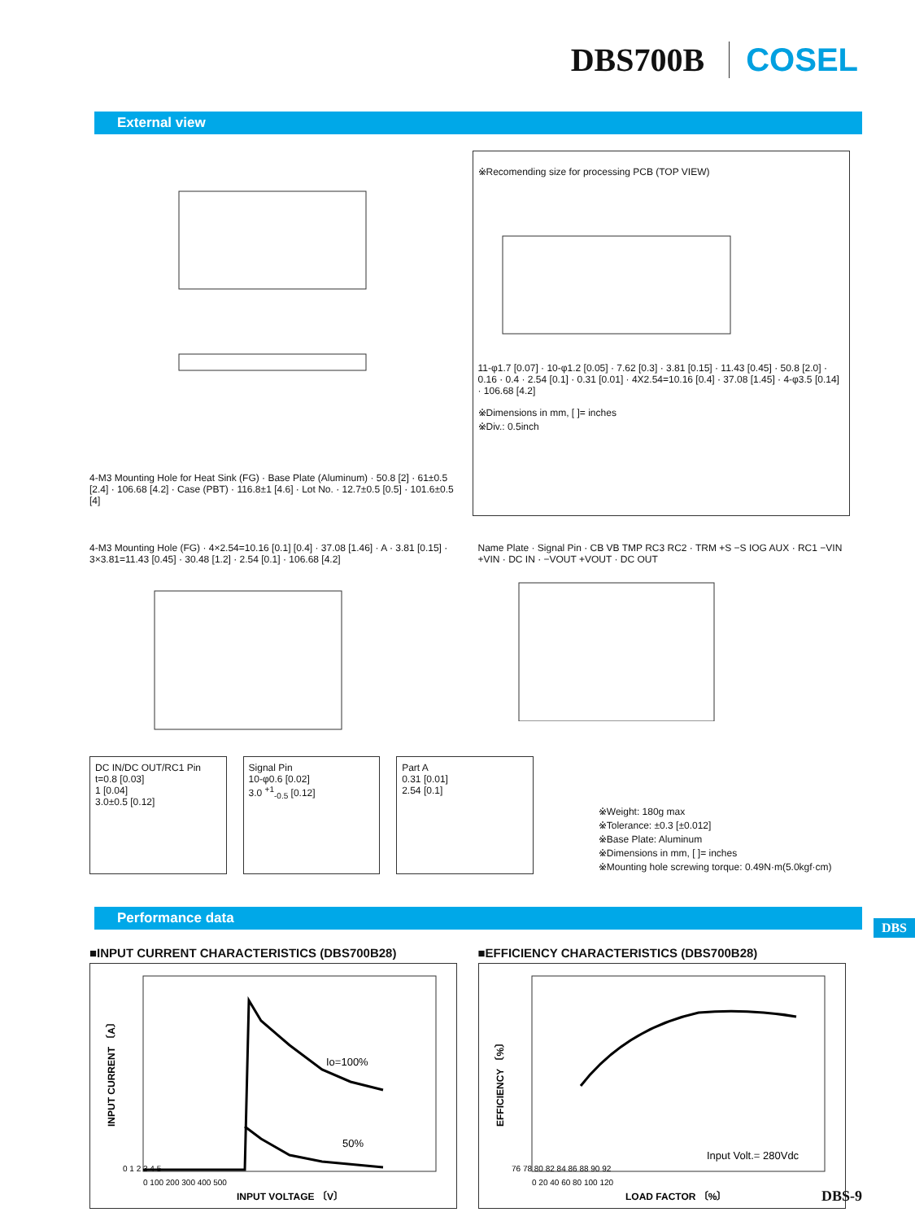DBS700B COSEL
External view
4-M3 Mounting Hole for Heat Sink (FG) · Base Plate (Aluminum) · 50.8 [2] · 61±0.5 [2.4] · 106.68 [4.2] · Case (PBT) · 116.8±1 [4.6] · Lot No. · 12.7±0.5 [0.5] · 101.6±0.5 [4]
※Recomending size for processing PCB (TOP VIEW)
11-φ1.7 [0.07] · 10-φ1.2 [0.05] · 7.62 [0.3] · 3.81 [0.15] · 11.43 [0.45] · 50.8 [2.0] · 0.16 · 0.4 · 2.54 [0.1] · 0.31 [0.01] · 4X2.54=10.16 [0.4] · 37.08 [1.45] · 4-φ3.5 [0.14] · 106.68 [4.2]
※Dimensions in mm, [ ]= inches
※Div.: 0.5inch
4-M3 Mounting Hole (FG) · 4×2.54=10.16 [0.1] [0.4] · 37.08 [1.46] · A · 3.81 [0.15] · 3×3.81=11.43 [0.45] · 30.48 [1.2] · 2.54 [0.1] · 106.68 [4.2]
Name Plate · Signal Pin · CB VB TMP RC3 RC2 · TRM +S −S IOG AUX · RC1 −VIN +VIN · DC IN · −VOUT +VOUT · DC OUT
DC IN/DC OUT/RC1 Pin
t=0.8 [0.03]
1 [0.04]
3.0±0.5 [0.12]
Signal Pin
10-φ0.6 [0.02]
3.0 <sup>+1</sup><sub>-0.5</sub> [0.12]
Part A
0.31 [0.01]
2.54 [0.1]
※Weight: 180g max
※Tolerance: ±0.3 [±0.012]
※Base Plate: Aluminum
※Dimensions in mm, [ ]= inches
※Mounting hole screwing torque: 0.49N·m(5.0kgf·cm)
Performance data
■INPUT CURRENT CHARACTERISTICS (DBS700B28)
Io=100%
50%
0 1 2 3 4 5
0 100 200 300 400 500
INPUT VOLTAGE 〔V〕
INPUT CURRENT 〔A〕
■EFFICIENCY CHARACTERISTICS (DBS700B28)
Input Volt.= 280Vdc
76 78 80 82 84 86 88 90 92
0 20 40 60 80 100 120
LOAD FACTOR 〔%〕
EFFICIENCY 〔%〕
DBS
DBS-9